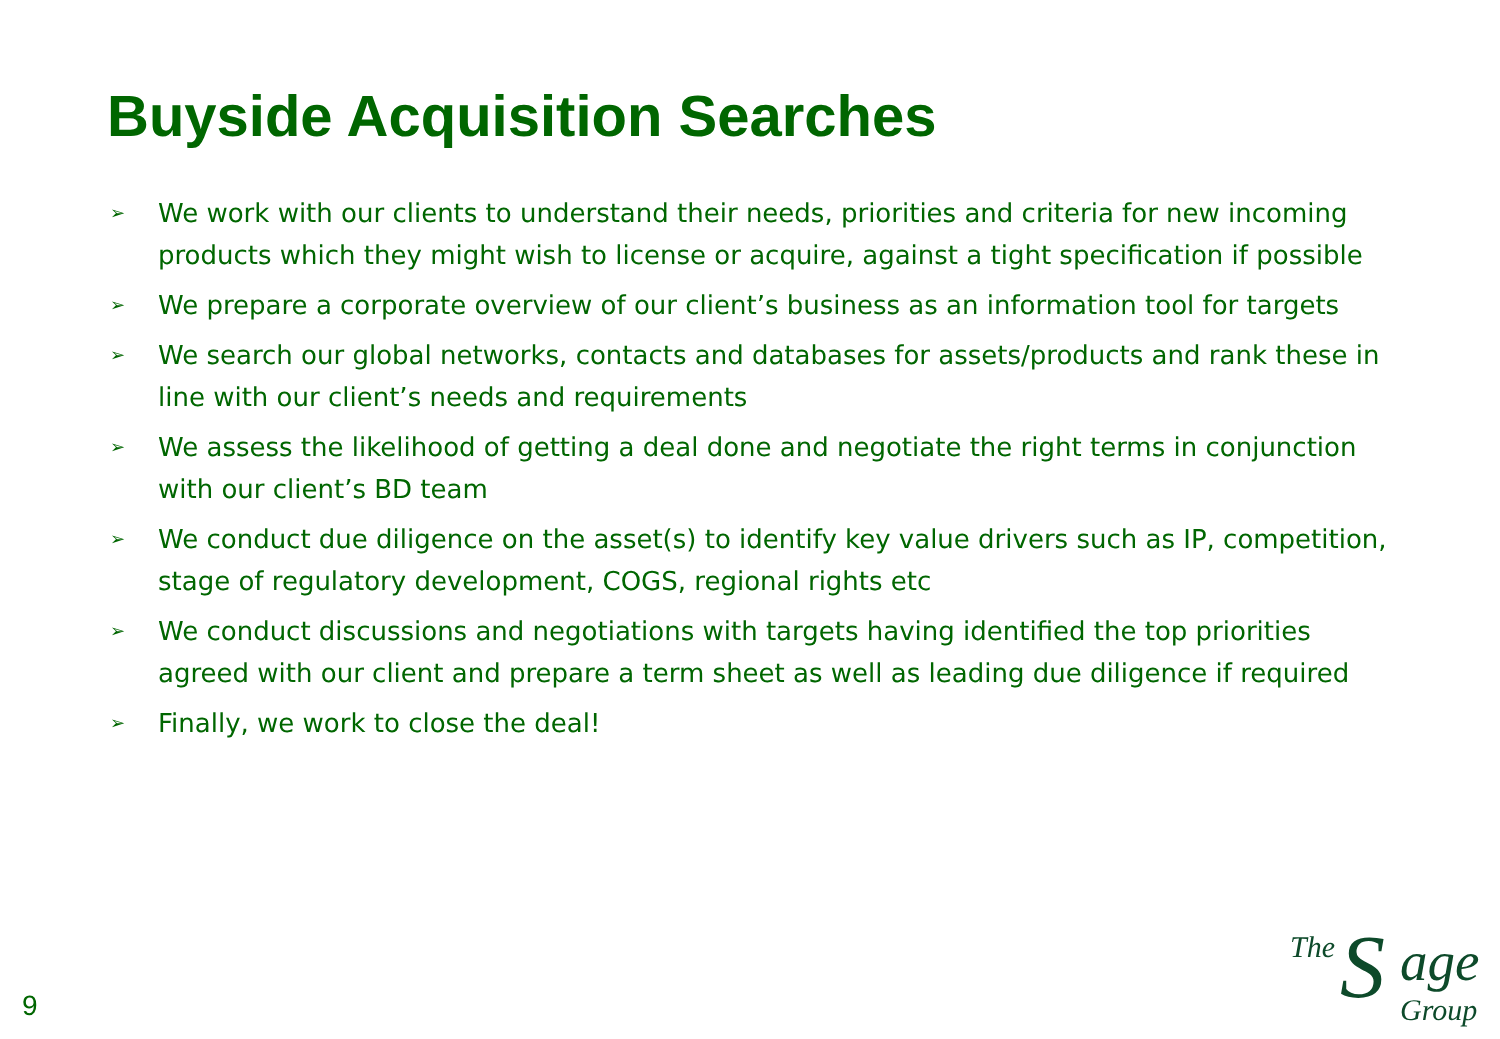Buyside Acquisition Searches
➢ We work with our clients to understand their needs, priorities and criteria for new incoming products which they might wish to license or acquire, against a tight specification if possible
➢ We prepare a corporate overview of our client’s business as an information tool for targets
➢ We search our global networks, contacts and databases for assets/products and rank these in line with our client’s needs and requirements
➢ We assess the likelihood of getting a deal done and negotiate the right terms in conjunction with our client’s BD team
➢ We conduct due diligence on the asset(s) to identify key value drivers such as IP, competition, stage of regulatory development, COGS, regional rights etc
➢ We conduct discussions and negotiations with targets having identified the top priorities agreed with our client and prepare a term sheet as well as leading due diligence if required
➢ Finally, we work to close the deal!
9
The S age
Group